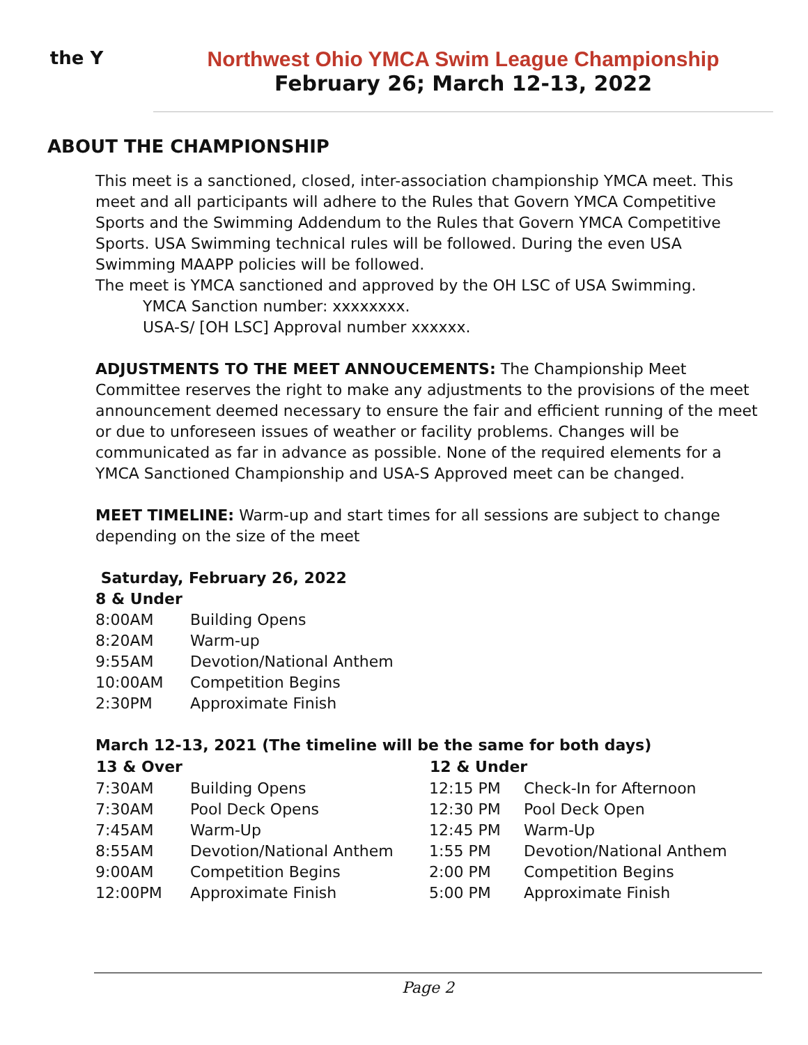the Y
Northwest Ohio YMCA Swim League Championship
February 26; March 12-13, 2022
ABOUT THE CHAMPIONSHIP
This meet is a sanctioned, closed, inter-association championship YMCA meet. This meet and all participants will adhere to the Rules that Govern YMCA Competitive Sports and the Swimming Addendum to the Rules that Govern YMCA Competitive Sports. USA Swimming technical rules will be followed. During the even USA Swimming MAAPP policies will be followed.
The meet is YMCA sanctioned and approved by the OH LSC of USA Swimming.
YMCA Sanction number: xxxxxxxx.
USA-S/ [OH LSC] Approval number xxxxxx.
ADJUSTMENTS TO THE MEET ANNOUCEMENTS: The Championship Meet Committee reserves the right to make any adjustments to the provisions of the meet announcement deemed necessary to ensure the fair and efficient running of the meet or due to unforeseen issues of weather or facility problems. Changes will be communicated as far in advance as possible. None of the required elements for a YMCA Sanctioned Championship and USA-S Approved meet can be changed.
MEET TIMELINE: Warm-up and start times for all sessions are subject to change depending on the size of the meet
Saturday, February 26, 2022
8 & Under
| 8:00AM | Building Opens |
| 8:20AM | Warm-up |
| 9:55AM | Devotion/National Anthem |
| 10:00AM | Competition Begins |
| 2:30PM | Approximate Finish |
March 12-13, 2021 (The timeline will be the same for both days)
| 13 & Over | | 12 & Under | |
| --- | --- | --- | --- |
| 7:30AM | Building Opens | 12:15 PM | Check-In for Afternoon |
| 7:30AM | Pool Deck Opens | 12:30 PM | Pool Deck Open |
| 7:45AM | Warm-Up | 12:45 PM | Warm-Up |
| 8:55AM | Devotion/National Anthem | 1:55 PM | Devotion/National Anthem |
| 9:00AM | Competition Begins | 2:00 PM | Competition Begins |
| 12:00PM | Approximate Finish | 5:00 PM | Approximate Finish |
Page 2